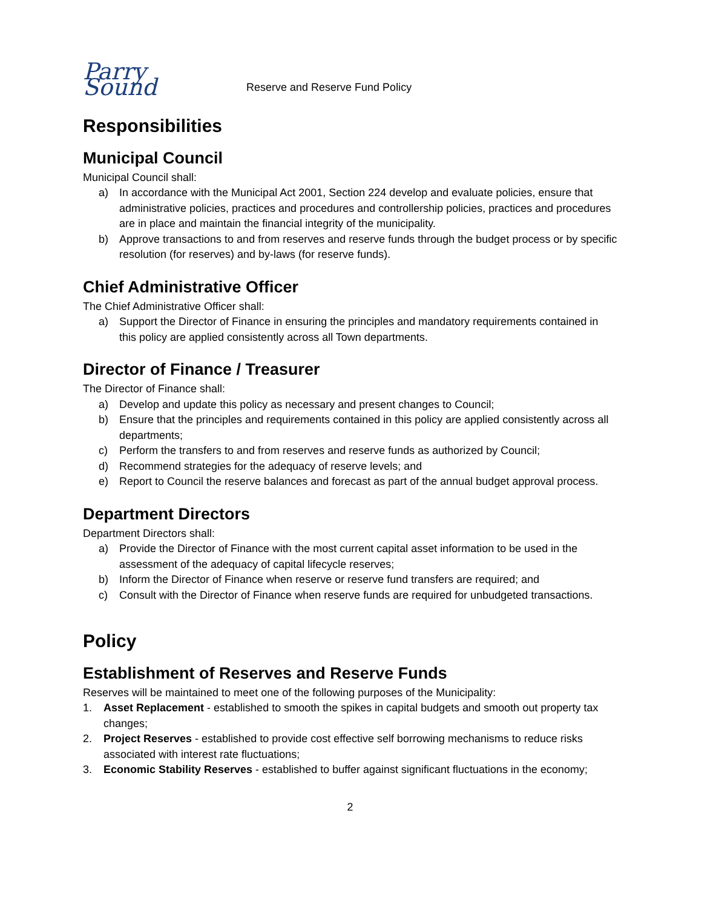Parry Sound
Reserve and Reserve Fund Policy
Responsibilities
Municipal Council
Municipal Council shall:
a) In accordance with the Municipal Act 2001, Section 224 develop and evaluate policies, ensure that administrative policies, practices and procedures and controllership policies, practices and procedures are in place and maintain the financial integrity of the municipality.
b) Approve transactions to and from reserves and reserve funds through the budget process or by specific resolution (for reserves) and by-laws (for reserve funds).
Chief Administrative Officer
The Chief Administrative Officer shall:
a) Support the Director of Finance in ensuring the principles and mandatory requirements contained in this policy are applied consistently across all Town departments.
Director of Finance / Treasurer
The Director of Finance shall:
a) Develop and update this policy as necessary and present changes to Council;
b) Ensure that the principles and requirements contained in this policy are applied consistently across all departments;
c) Perform the transfers to and from reserves and reserve funds as authorized by Council;
d) Recommend strategies for the adequacy of reserve levels; and
e) Report to Council the reserve balances and forecast as part of the annual budget approval process.
Department Directors
Department Directors shall:
a) Provide the Director of Finance with the most current capital asset information to be used in the assessment of the adequacy of capital lifecycle reserves;
b) Inform the Director of Finance when reserve or reserve fund transfers are required; and
c) Consult with the Director of Finance when reserve funds are required for unbudgeted transactions.
Policy
Establishment of Reserves and Reserve Funds
Reserves will be maintained to meet one of the following purposes of the Municipality:
1. Asset Replacement - established to smooth the spikes in capital budgets and smooth out property tax changes;
2. Project Reserves - established to provide cost effective self borrowing mechanisms to reduce risks associated with interest rate fluctuations;
3. Economic Stability Reserves - established to buffer against significant fluctuations in the economy;
2